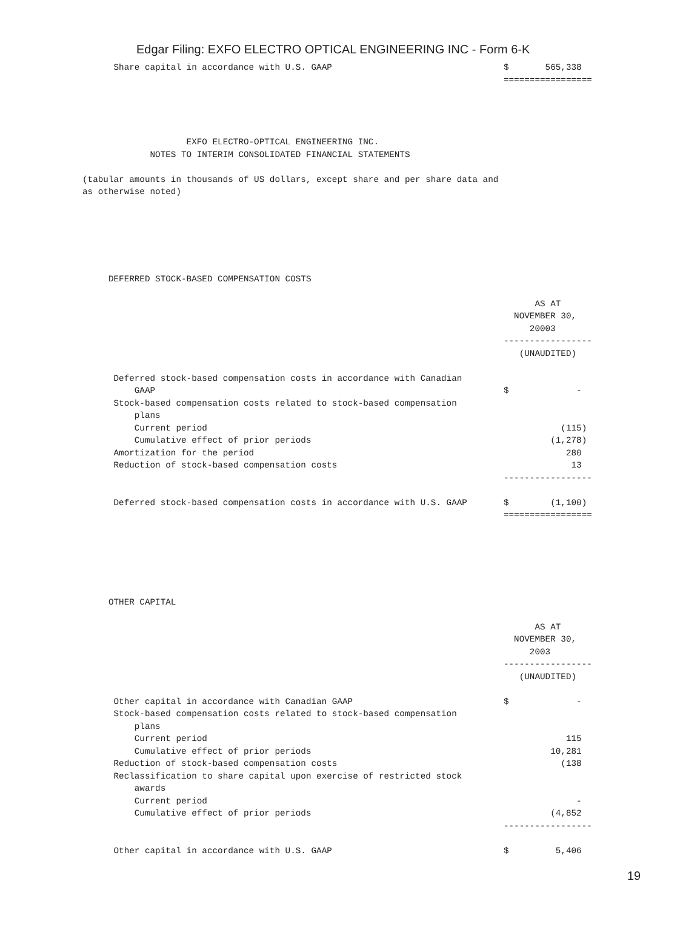Edgar Filing: EXFO ELECTRO OPTICAL ENGINEERING INC - Form 6-K
      Share capital in accordance with U.S. GAAP                                 $       565,338
                                                                                 =================




                    EXFO ELECTRO-OPTICAL ENGINEERING INC.
             NOTES TO INTERIM CONSOLIDATED FINANCIAL STATEMENTS

(tabular amounts in thousands of US dollars, except share and per share data and
as otherwise noted)






     DEFERRED STOCK-BASED COMPENSATION COSTS

                                                                                       AS AT
                                                                                   NOVEMBER 30,
                                                                                      20003
                                                                                 -----------------
                                                                                    (UNAUDITED)

      Deferred stock-based compensation costs in accordance with Canadian
          GAAP                                                                   $             -
      Stock-based compensation costs related to stock-based compensation
          plans
          Current period                                                                    (115)
          Cumulative effect of prior periods                                              (1,278)
      Amortization for the period                                                            280
      Reduction of stock-based compensation costs                                             13
                                                                                 -----------------

      Deferred stock-based compensation costs in accordance with U.S. GAAP       $        (1,100)
                                                                                 =================






     OTHER CAPITAL

                                                                                       AS AT
                                                                                   NOVEMBER 30,
                                                                                      2003
                                                                                 -----------------
                                                                                    (UNAUDITED)

      Other capital in accordance with Canadian GAAP                             $             -
      Stock-based compensation costs related to stock-based compensation
          plans
          Current period                                                                     115
          Cumulative effect of prior periods                                              10,281
      Reduction of stock-based compensation costs                                           (138
      Reclassification to share capital upon exercise of restricted stock
          awards
          Current period                                                                       -
          Cumulative effect of prior periods                                              (4,852
                                                                                 -----------------

      Other capital in accordance with U.S. GAAP                                 $         5,406
19